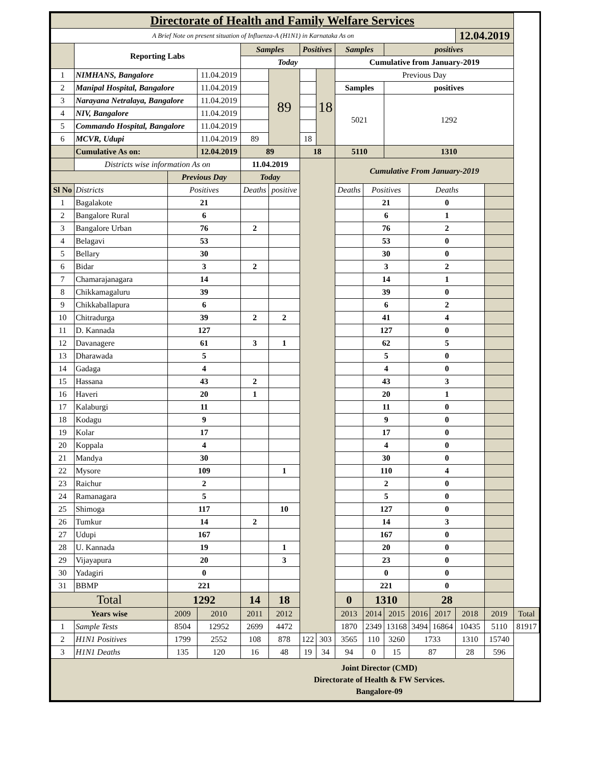| Directorate of Health and Family Welfare Services | | | | | | | | | | | | | | | |
| A Brief Note on present situation of Influenza-A (H1N1) in Karnataka As on | | | | | | | | | | | | | 12.04.2019 | | |
| | Reporting Labs | | | Samples | | Positives | | Samples | | positives | | | | | |
| | | | | Today | | | | Cumulative from January-2019 | | | | | | | |
| 1 | NIMHANS, Bangalore | | 11.04.2019 | | 89 | | 18 | Previous Day | | | | | | | |
| 2 | Manipal Hospital, Bangalore | | 11.04.2019 | | | | | Samples | | positives | | | | | |
| 3 | Narayana Netralaya, Bangalore | | 11.04.2019 | | | | | 5021 | | 1292 | | | | | |
| 4 | NIV, Bangalore | | 11.04.2019 | | | | | | | | | | | | |
| 5 | Commando Hospital, Bangalore | | 11.04.2019 | | | | | | | | | | | | |
| 6 | MCVR, Udupi | | 11.04.2019 | 89 | | 18 | | | | | | | | | |
| | Cumulative As on: | | 12.04.2019 | 89 | | 18 | | 5110 | | 1310 | | | | | |
| | Districts wise information As on | | | 11.04.2019 | | | | Cumulative From January-2019 | | | | | | | |
| | | Previous Day | | Today | | | | | | | | | | | |
| Sl No | Districts | Positives | | Deaths | positive | | | Deaths | Positives | | Deaths | | | | |
| 1 | Bagalakote | 21 | | | | | | | 21 | | 0 | | | | |
| 2 | Bangalore Rural | 6 | | | | | | | 6 | | 1 | | | | |
| 3 | Bangalore Urban | 76 | | 2 | | | | | 76 | | 2 | | | | |
| 4 | Belagavi | 53 | | | | | | | 53 | | 0 | | | | |
| 5 | Bellary | 30 | | | | | | | 30 | | 0 | | | | |
| 6 | Bidar | 3 | | 2 | | | | | 3 | | 2 | | | | |
| 7 | Chamarajanagara | 14 | | | | | | | 14 | | 1 | | | | |
| 8 | Chikkamagaluru | 39 | | | | | | | 39 | | 0 | | | | |
| 9 | Chikkaballapura | 6 | | | | | | | 6 | | 2 | | | | |
| 10 | Chitradurga | 39 | | 2 | 2 | | | | 41 | | 4 | | | | |
| 11 | D. Kannada | 127 | | | | | | | 127 | | 0 | | | | |
| 12 | Davanagere | 61 | | 3 | 1 | | | | 62 | | 5 | | | | |
| 13 | Dharawada | 5 | | | | | | | 5 | | 0 | | | | |
| 14 | Gadaga | 4 | | | | | | | 4 | | 0 | | | | |
| 15 | Hassana | 43 | | 2 | | | | | 43 | | 3 | | | | |
| 16 | Haveri | 20 | | 1 | | | | | 20 | | 1 | | | | |
| 17 | Kalaburgi | 11 | | | | | | | 11 | | 0 | | | | |
| 18 | Kodagu | 9 | | | | | | | 9 | | 0 | | | | |
| 19 | Kolar | 17 | | | | | | | 17 | | 0 | | | | |
| 20 | Koppala | 4 | | | | | | | 4 | | 0 | | | | |
| 21 | Mandya | 30 | | | | | | | 30 | | 0 | | | | |
| 22 | Mysore | 109 | | | 1 | | | | 110 | | 4 | | | | |
| 23 | Raichur | 2 | | | | | | | 2 | | 0 | | | | |
| 24 | Ramanagara | 5 | | | | | | | 5 | | 0 | | | | |
| 25 | Shimoga | 117 | | | 10 | | | | 127 | | 0 | | | | |
| 26 | Tumkur | 14 | | 2 | | | | | 14 | | 3 | | | | |
| 27 | Udupi | 167 | | | | | | | 167 | | 0 | | | | |
| 28 | U. Kannada | 19 | | | 1 | | | | 20 | | 0 | | | | |
| 29 | Vijayapura | 20 | | | 3 | | | | 23 | | 0 | | | | |
| 30 | Yadagiri | 0 | | | | | | | 0 | | 0 | | | | |
| 31 | BBMP | 221 | | | | | | | 221 | | 0 | | | | |
| Total | | 1292 | | 14 | 18 | | | 0 | 1310 | | 28 | | | | |
| Years wise | | 2009 | 2010 | 2011 | 2012 | | | 2013 | 2014 | 2015 | 2016 | 2017 | 2018 | 2019 | Total |
| 1 | Sample Tests | 8504 | 12952 | 2699 | 4472 | | | 1870 | 2349 | 13168 | 3494 | 16864 | 10435 | 5110 | 81917 |
| 2 | H1N1 Positives | 1799 | 2552 | 108 | 878 | 122 | 303 | 3565 | 110 | 3260 | 1733 | | 1310 | 15740 | |
| 3 | H1N1 Deaths | 135 | 120 | 16 | 48 | 19 | 34 | 94 | 0 | 15 | 87 | | 28 | 596 | |
| Joint Director (CMD) Directorate of Health & FW Services. Bangalore-09 | | | | | | | | | | | | | | | |